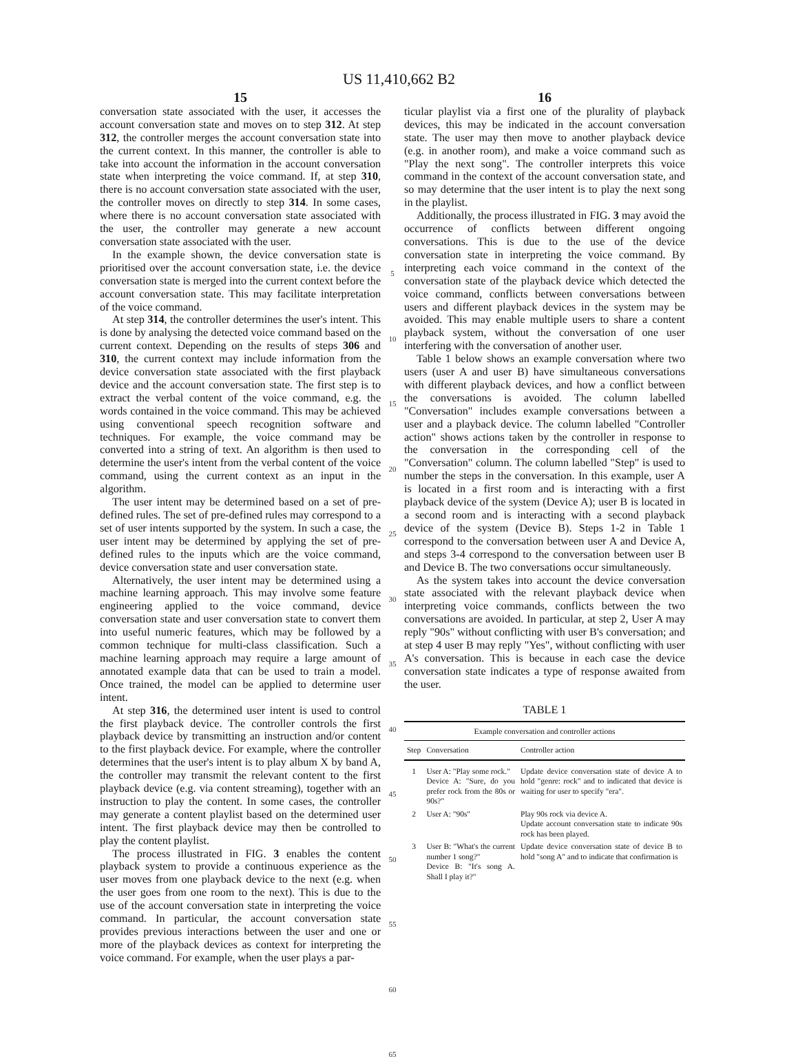US 11,410,662 B2
15
conversation state associated with the user, it accesses the account conversation state and moves on to step 312. At step 312, the controller merges the account conversation state into the current context. In this manner, the controller is able to take into account the information in the account conversation state when interpreting the voice command. If, at step 310, there is no account conversation state associated with the user, the controller moves on directly to step 314. In some cases, where there is no account conversation state associated with the user, the controller may generate a new account conversation state associated with the user.
In the example shown, the device conversation state is prioritised over the account conversation state, i.e. the device conversation state is merged into the current context before the account conversation state. This may facilitate interpretation of the voice command.
At step 314, the controller determines the user's intent. This is done by analysing the detected voice command based on the current context. Depending on the results of steps 306 and 310, the current context may include information from the device conversation state associated with the first playback device and the account conversation state. The first step is to extract the verbal content of the voice command, e.g. the words contained in the voice command. This may be achieved using conventional speech recognition software and techniques. For example, the voice command may be converted into a string of text. An algorithm is then used to determine the user's intent from the verbal content of the voice command, using the current context as an input in the algorithm.
The user intent may be determined based on a set of pre-defined rules. The set of pre-defined rules may correspond to a set of user intents supported by the system. In such a case, the user intent may be determined by applying the set of pre-defined rules to the inputs which are the voice command, device conversation state and user conversation state.
Alternatively, the user intent may be determined using a machine learning approach. This may involve some feature engineering applied to the voice command, device conversation state and user conversation state to convert them into useful numeric features, which may be followed by a common technique for multi-class classification. Such a machine learning approach may require a large amount of annotated example data that can be used to train a model. Once trained, the model can be applied to determine user intent.
At step 316, the determined user intent is used to control the first playback device. The controller controls the first playback device by transmitting an instruction and/or content to the first playback device. For example, where the controller determines that the user's intent is to play album X by band A, the controller may transmit the relevant content to the first playback device (e.g. via content streaming), together with an instruction to play the content. In some cases, the controller may generate a content playlist based on the determined user intent. The first playback device may then be controlled to play the content playlist.
The process illustrated in FIG. 3 enables the content playback system to provide a continuous experience as the user moves from one playback device to the next (e.g. when the user goes from one room to the next). This is due to the use of the account conversation state in interpreting the voice command. In particular, the account conversation state provides previous interactions between the user and one or more of the playback devices as context for interpreting the voice command. For example, when the user plays a par-
5
10
15
20
25
30
35
40
45
50
55
60
65
16
ticular playlist via a first one of the plurality of playback devices, this may be indicated in the account conversation state. The user may then move to another playback device (e.g. in another room), and make a voice command such as "Play the next song". The controller interprets this voice command in the context of the account conversation state, and so may determine that the user intent is to play the next song in the playlist.
Additionally, the process illustrated in FIG. 3 may avoid the occurrence of conflicts between different ongoing conversations. This is due to the use of the device conversation state in interpreting the voice command. By interpreting each voice command in the context of the conversation state of the playback device which detected the voice command, conflicts between conversations between users and different playback devices in the system may be avoided. This may enable multiple users to share a content playback system, without the conversation of one user interfering with the conversation of another user.
Table 1 below shows an example conversation where two users (user A and user B) have simultaneous conversations with different playback devices, and how a conflict between the conversations is avoided. The column labelled "Conversation" includes example conversations between a user and a playback device. The column labelled "Controller action" shows actions taken by the controller in response to the conversation in the corresponding cell of the "Conversation" column. The column labelled "Step" is used to number the steps in the conversation. In this example, user A is located in a first room and is interacting with a first playback device of the system (Device A); user B is located in a second room and is interacting with a second playback device of the system (Device B). Steps 1-2 in Table 1 correspond to the conversation between user A and Device A, and steps 3-4 correspond to the conversation between user B and Device B. The two conversations occur simultaneously.
As the system takes into account the device conversation state associated with the relevant playback device when interpreting voice commands, conflicts between the two conversations are avoided. In particular, at step 2, User A may reply "90s" without conflicting with user B's conversation; and at step 4 user B may reply "Yes", without conflicting with user A's conversation. This is because in each case the device conversation state indicates a type of response awaited from the user.
TABLE 1
| Example conversation and controller actions | | |
| --- | --- | --- |
| Step | Conversation | Controller action |
| 1 | User A: "Play some rock." Device A: "Sure, do you prefer rock from the 80s or 90s?" | Update device conversation state of device A to hold "genre: rock" and to indicated that device is waiting for user to specify "era". |
| 2 | User A: "90s" | Play 90s rock via device A. Update account conversation state to indicate 90s rock has been played. |
| 3 | User B: "What's the current number 1 song?" Device B: "It's song A. Shall I play it?" | Update device conversation state of device B to hold "song A" and to indicate that confirmation is |